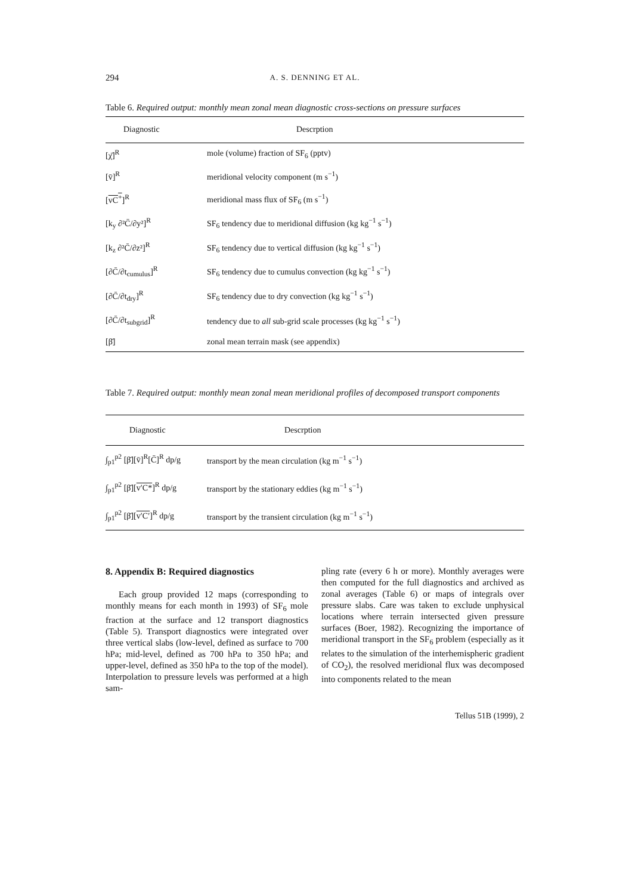294 A. S. DENNING ET AL.
Table 6. Required output: monthly mean zonal mean diagnostic cross-sections on pressure surfaces
| Diagnostic | Descrption |
| --- | --- |
| [χ̄]<sup>R</sup> | mole (volume) fraction of SF<sub>6</sub> (pptv) |
| [v̄]<sup>R</sup> | meridional velocity component (m s<sup>−1</sup>) |
| [ vC<sup>+</sup> ]<sup>R</sup> | meridional mass flux of SF<sub>6</sub> (m s<sup>−1</sup>) |
| [k<sub>y</sub> ∂²C̄/∂y²]<sup>R</sup> | SF<sub>6</sub> tendency due to meridional diffusion (kg kg<sup>−1</sup> s<sup>−1</sup>) |
| [k<sub>z</sub> ∂²C̄/∂z²]<sup>R</sup> | SF<sub>6</sub> tendency due to vertical diffusion (kg kg<sup>−1</sup> s<sup>−1</sup>) |
| [∂C̄/∂t<sub>cumulus</sub>]<sup>R</sup> | SF<sub>6</sub> tendency due to cumulus convection (kg kg<sup>−1</sup> s<sup>−1</sup>) |
| [∂C̄/∂t<sub>dry</sub>]<sup>R</sup> | SF<sub>6</sub> tendency due to dry convection (kg kg<sup>−1</sup> s<sup>−1</sup>) |
| [∂C̄/∂t<sub>subgrid</sub>]<sup>R</sup> | tendency due to all sub-grid scale processes (kg kg<sup>−1</sup> s<sup>−1</sup>) |
| [β̄] | zonal mean terrain mask (see appendix) |
Table 7. Required output: monthly mean zonal mean meridional profiles of decomposed transport components
| Diagnostic | Descrption |
| --- | --- |
| ∫<sub>p1</sub><sup>p2</sup> [β̄][v̄]<sup>R</sup>[C̄]<sup>R</sup> dp/g | transport by the mean circulation (kg m<sup>−1</sup> s<sup>−1</sup>) |
| ∫<sub>p1</sub><sup>p2</sup> [β̄][ v′C* ]<sup>R</sup> dp/g | transport by the stationary eddies (kg m<sup>−1</sup> s<sup>−1</sup>) |
| ∫<sub>p1</sub><sup>p2</sup> [β̄][ v′C′ ]<sup>R</sup> dp/g | transport by the transient circulation (kg m<sup>−1</sup> s<sup>−1</sup>) |
8. Appendix B: Required diagnostics
Each group provided 12 maps (corresponding to monthly means for each month in 1993) of SF<sub>6</sub> mole fraction at the surface and 12 transport diagnostics (Table 5). Transport diagnostics were integrated over three vertical slabs (low-level, defined as surface to 700 hPa; mid-level, defined as 700 hPa to 350 hPa; and upper-level, defined as 350 hPa to the top of the model). Interpolation to pressure levels was performed at a high sam-
pling rate (every 6 h or more). Monthly averages were then computed for the full diagnostics and archived as zonal averages (Table 6) or maps of integrals over pressure slabs. Care was taken to exclude unphysical locations where terrain intersected given pressure surfaces (Boer, 1982). Recognizing the importance of meridional transport in the SF<sub>6</sub> problem (especially as it relates to the simulation of the interhemispheric gradient of CO<sub>2</sub>), the resolved meridional flux was decomposed into components related to the mean
Tellus 51B (1999), 2